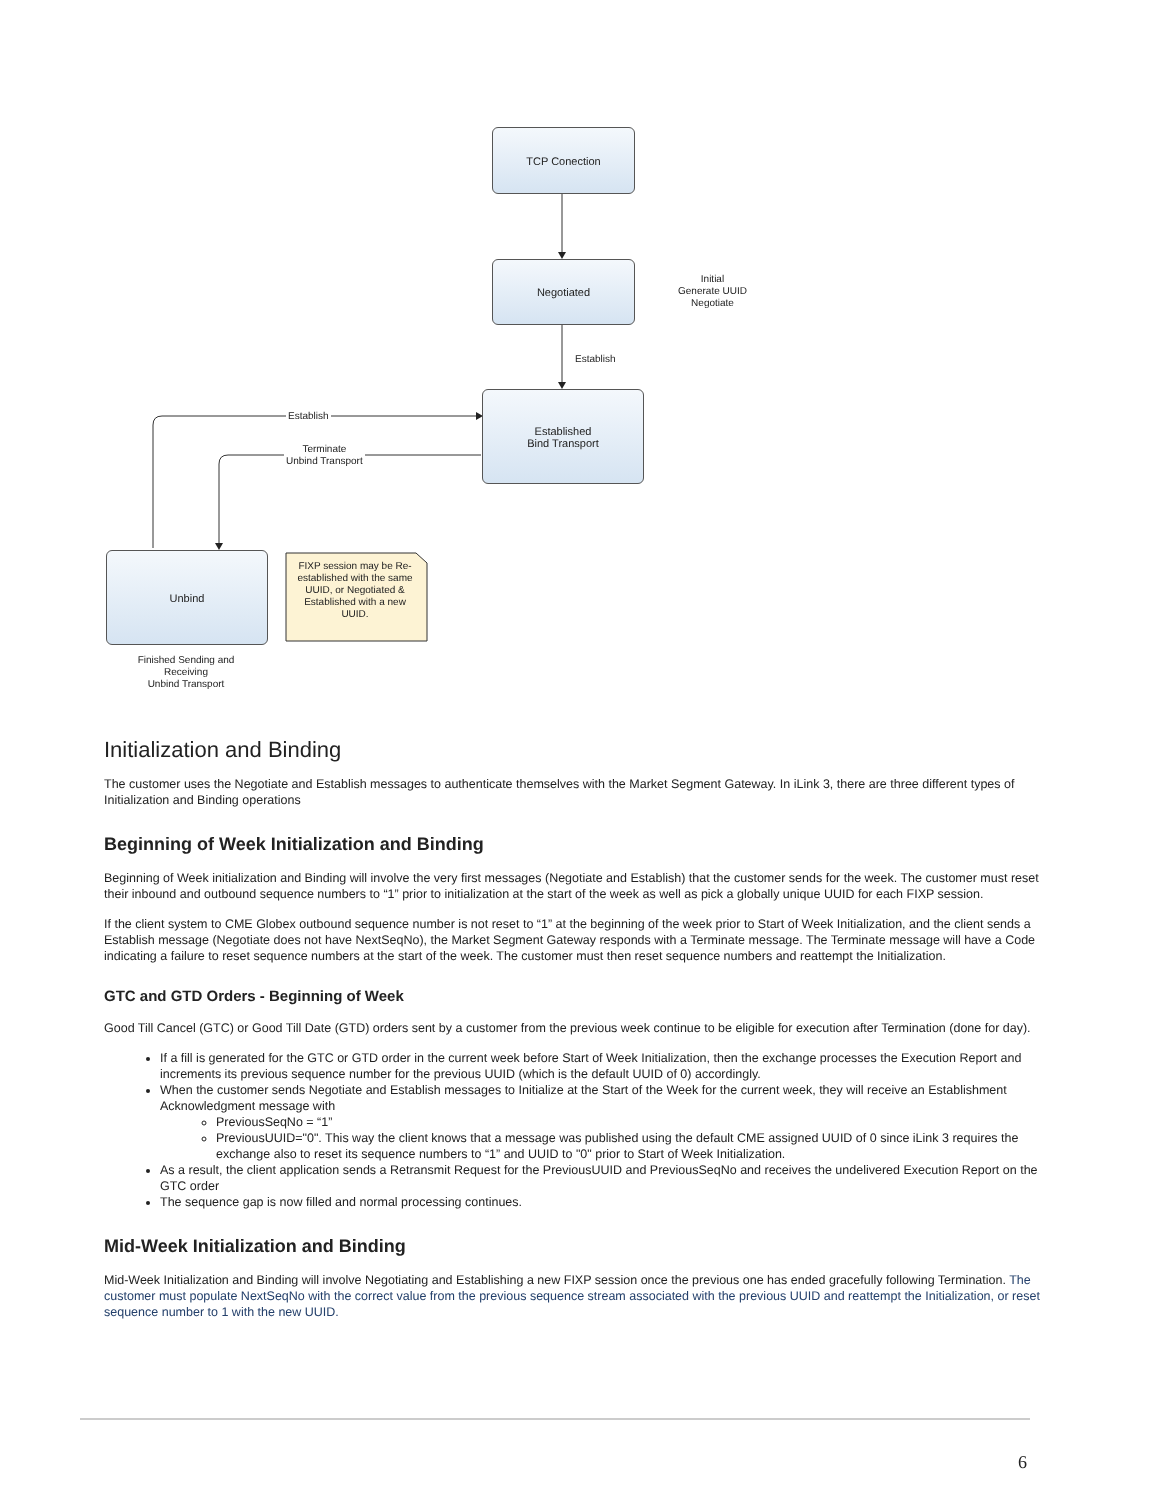TCP Conection
Negotiated
Initial
Generate UUID
Negotiate
Establish
Established
Bind Transport
Establish
Terminate
Unbind Transport
Unbind
FIXP session may be Re-established with the same UUID, or Negotiated & Established with a new UUID.
Finished Sending and Receiving
Unbind Transport
Initialization and Binding
The customer uses the Negotiate and Establish messages to authenticate themselves with the Market Segment Gateway. In iLink 3, there are three different types of Initialization and Binding operations
Beginning of Week Initialization and Binding
Beginning of Week initialization and Binding will involve the very first messages (Negotiate and Establish) that the customer sends for the week. The customer must reset their inbound and outbound sequence numbers to “1” prior to initialization at the start of the week as well as pick a globally unique UUID for each FIXP session.
If the client system to CME Globex outbound sequence number is not reset to “1” at the beginning of the week prior to Start of Week Initialization, and the client sends a Establish message (Negotiate does not have NextSeqNo), the Market Segment Gateway responds with a Terminate message. The Terminate message will have a Code indicating a failure to reset sequence numbers at the start of the week. The customer must then reset sequence numbers and reattempt the Initialization.
GTC and GTD Orders - Beginning of Week
Good Till Cancel (GTC) or Good Till Date (GTD) orders sent by a customer from the previous week continue to be eligible for execution after Termination (done for day).
If a fill is generated for the GTC or GTD order in the current week before Start of Week Initialization, then the exchange processes the Execution Report and increments its previous sequence number for the previous UUID (which is the default UUID of 0) accordingly.
When the customer sends Negotiate and Establish messages to Initialize at the Start of the Week for the current week, they will receive an Establishment Acknowledgment message with
PreviousSeqNo = “1”
PreviousUUID="0". This way the client knows that a message was published using the default CME assigned UUID of 0 since iLink 3 requires the exchange also to reset its sequence numbers to “1” and UUID to "0" prior to Start of Week Initialization.
As a result, the client application sends a Retransmit Request for the PreviousUUID and PreviousSeqNo and receives the undelivered Execution Report on the GTC order
The sequence gap is now filled and normal processing continues.
Mid-Week Initialization and Binding
Mid-Week Initialization and Binding will involve Negotiating and Establishing a new FIXP session once the previous one has ended gracefully following Termination. The customer must populate NextSeqNo with the correct value from the previous sequence stream associated with the previous UUID and reattempt the Initialization, or reset sequence number to 1 with the new UUID.
6